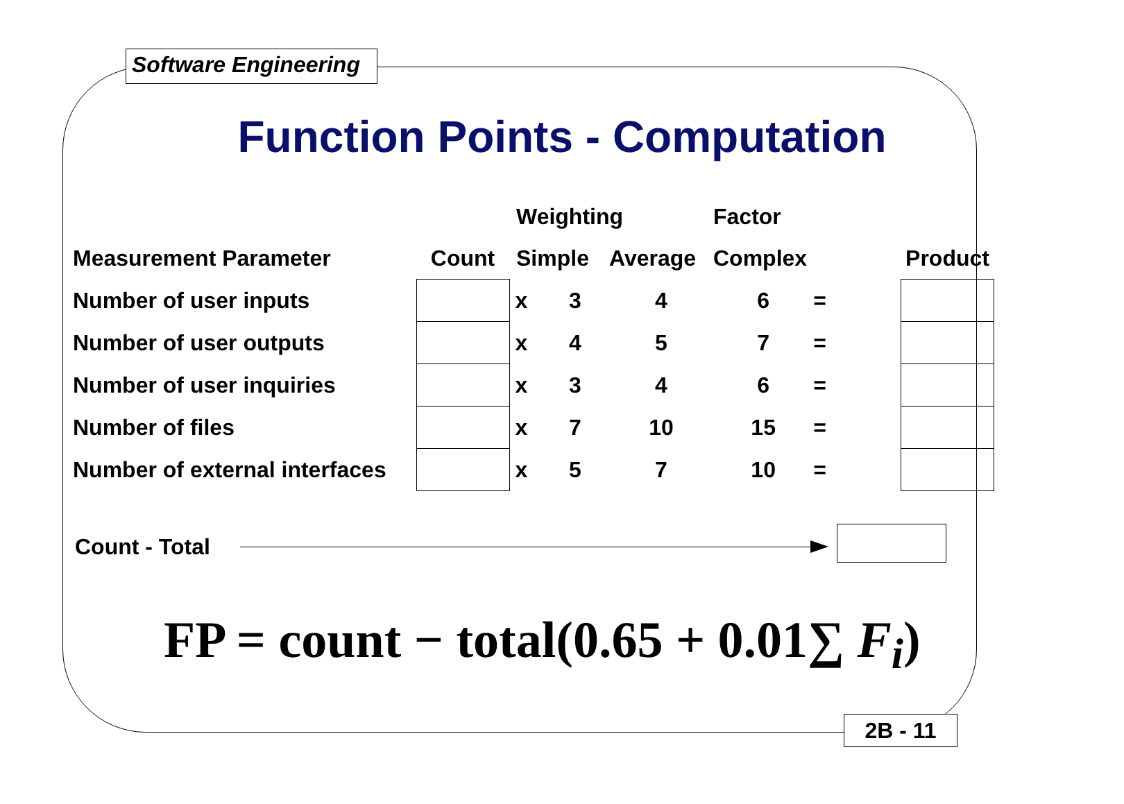Software Engineering
Function Points - Computation
| | | Weighting | | | Factor | | | |
| --- | --- | --- | --- | --- | --- | --- | --- | --- |
| Measurement Parameter | Count | Simple | | Average | Complex | | | Product |
| Number of user inputs | | x | 3 | 4 | 6 | = | | |
| Number of user outputs | | x | 4 | 5 | 7 | = | | |
| Number of user inquiries | | x | 3 | 4 | 6 | = | | |
| Number of files | | x | 7 | 10 | 15 | = | | |
| Number of external interfaces | | x | 5 | 7 | 10 | = | | |
Count - Total
FP = count − total(0.65 + 0.01∑ F<sub>i</sub>)
2B - 11